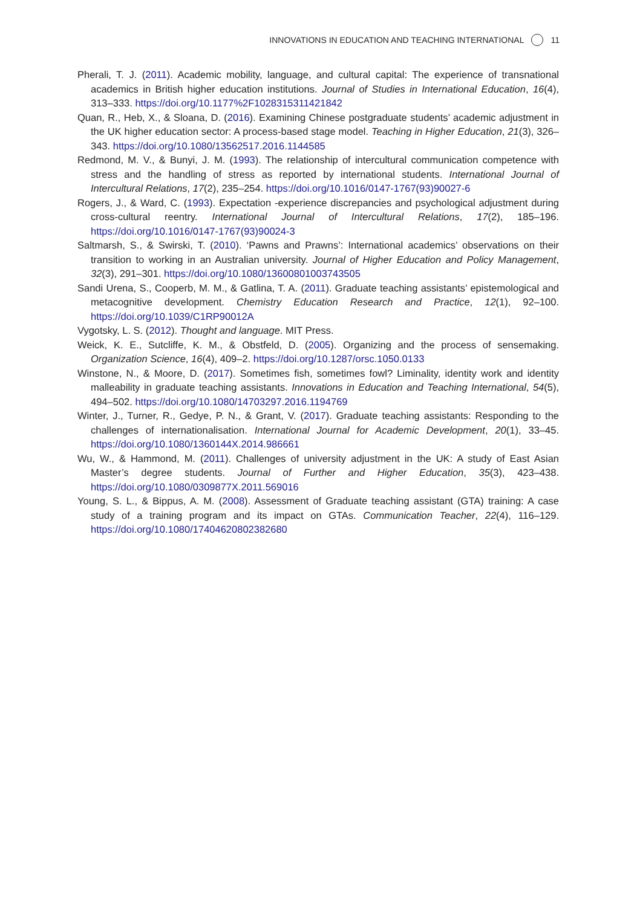INNOVATIONS IN EDUCATION AND TEACHING INTERNATIONAL 11
Pherali, T. J. (2011). Academic mobility, language, and cultural capital: The experience of transnational academics in British higher education institutions. Journal of Studies in International Education, 16(4), 313–333. https://doi.org/10.1177%2F1028315311421842
Quan, R., Heb, X., & Sloana, D. (2016). Examining Chinese postgraduate students’ academic adjustment in the UK higher education sector: A process-based stage model. Teaching in Higher Education, 21(3), 326–343. https://doi.org/10.1080/13562517.2016.1144585
Redmond, M. V., & Bunyi, J. M. (1993). The relationship of intercultural communication competence with stress and the handling of stress as reported by international students. International Journal of Intercultural Relations, 17(2), 235–254. https://doi.org/10.1016/0147-1767(93)90027-6
Rogers, J., & Ward, C. (1993). Expectation -experience discrepancies and psychological adjustment during cross-cultural reentry. International Journal of Intercultural Relations, 17(2), 185–196. https://doi.org/10.1016/0147-1767(93)90024-3
Saltmarsh, S., & Swirski, T. (2010). ‘Pawns and Prawns’: International academics’ observations on their transition to working in an Australian university. Journal of Higher Education and Policy Management, 32(3), 291–301. https://doi.org/10.1080/13600801003743505
Sandi Urena, S., Cooperb, M. M., & Gatlina, T. A. (2011). Graduate teaching assistants’ epistemological and metacognitive development. Chemistry Education Research and Practice, 12(1), 92–100. https://doi.org/10.1039/C1RP90012A
Vygotsky, L. S. (2012). Thought and language. MIT Press.
Weick, K. E., Sutcliffe, K. M., & Obstfeld, D. (2005). Organizing and the process of sensemaking. Organization Science, 16(4), 409–2. https://doi.org/10.1287/orsc.1050.0133
Winstone, N., & Moore, D. (2017). Sometimes fish, sometimes fowl? Liminality, identity work and identity malleability in graduate teaching assistants. Innovations in Education and Teaching International, 54(5), 494–502. https://doi.org/10.1080/14703297.2016.1194769
Winter, J., Turner, R., Gedye, P. N., & Grant, V. (2017). Graduate teaching assistants: Responding to the challenges of internationalisation. International Journal for Academic Development, 20(1), 33–45. https://doi.org/10.1080/1360144X.2014.986661
Wu, W., & Hammond, M. (2011). Challenges of university adjustment in the UK: A study of East Asian Master’s degree students. Journal of Further and Higher Education, 35(3), 423–438. https://doi.org/10.1080/0309877X.2011.569016
Young, S. L., & Bippus, A. M. (2008). Assessment of Graduate teaching assistant (GTA) training: A case study of a training program and its impact on GTAs. Communication Teacher, 22(4), 116–129. https://doi.org/10.1080/17404620802382680